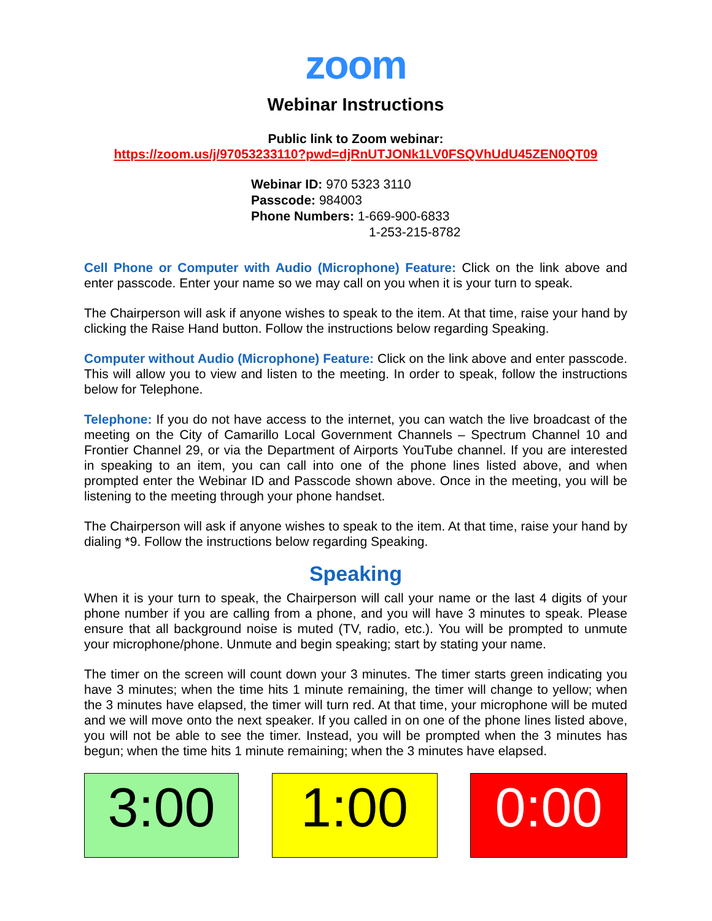zoom
Webinar Instructions
Public link to Zoom webinar:
https://zoom.us/j/97053233110?pwd=djRnUTJONk1LV0FSQVhUdU45ZEN0QT09
Webinar ID: 970 5323 3110
Passcode: 984003
Phone Numbers: 1-669-900-6833
1-253-215-8782
Cell Phone or Computer with Audio (Microphone) Feature: Click on the link above and enter passcode. Enter your name so we may call on you when it is your turn to speak.
The Chairperson will ask if anyone wishes to speak to the item. At that time, raise your hand by clicking the Raise Hand button. Follow the instructions below regarding Speaking.
Computer without Audio (Microphone) Feature: Click on the link above and enter passcode. This will allow you to view and listen to the meeting. In order to speak, follow the instructions below for Telephone.
Telephone: If you do not have access to the internet, you can watch the live broadcast of the meeting on the City of Camarillo Local Government Channels – Spectrum Channel 10 and Frontier Channel 29, or via the Department of Airports YouTube channel. If you are interested in speaking to an item, you can call into one of the phone lines listed above, and when prompted enter the Webinar ID and Passcode shown above. Once in the meeting, you will be listening to the meeting through your phone handset.
The Chairperson will ask if anyone wishes to speak to the item. At that time, raise your hand by dialing *9. Follow the instructions below regarding Speaking.
Speaking
When it is your turn to speak, the Chairperson will call your name or the last 4 digits of your phone number if you are calling from a phone, and you will have 3 minutes to speak. Please ensure that all background noise is muted (TV, radio, etc.). You will be prompted to unmute your microphone/phone. Unmute and begin speaking; start by stating your name.
The timer on the screen will count down your 3 minutes. The timer starts green indicating you have 3 minutes; when the time hits 1 minute remaining, the timer will change to yellow; when the 3 minutes have elapsed, the timer will turn red. At that time, your microphone will be muted and we will move onto the next speaker. If you called in on one of the phone lines listed above, you will not be able to see the timer. Instead, you will be prompted when the 3 minutes has begun; when the time hits 1 minute remaining; when the 3 minutes have elapsed.
3:00 1:00 0:00